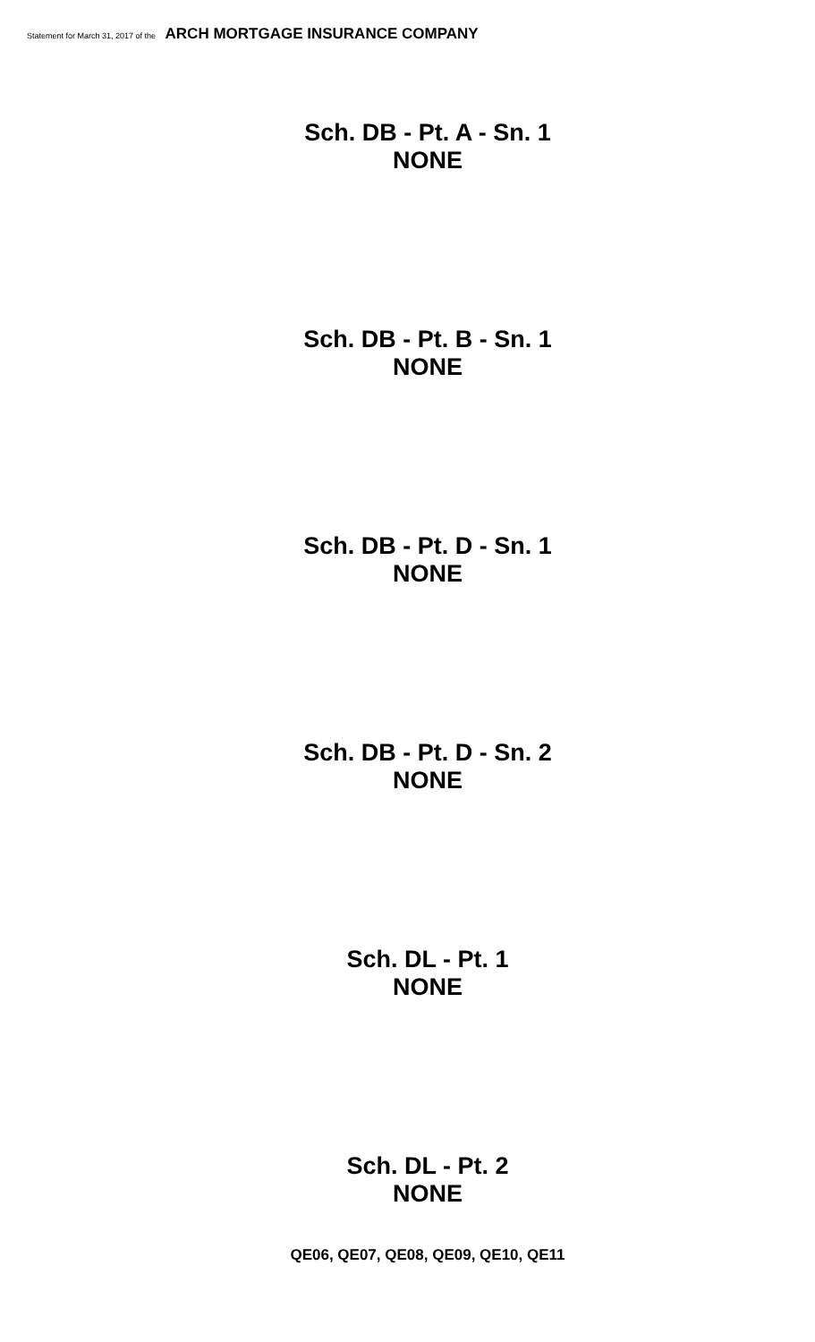Statement for March 31, 2017 of the ARCH MORTGAGE INSURANCE COMPANY
Sch. DB - Pt. A - Sn. 1
NONE
Sch. DB - Pt. B - Sn. 1
NONE
Sch. DB - Pt. D - Sn. 1
NONE
Sch. DB - Pt. D - Sn. 2
NONE
Sch. DL - Pt. 1
NONE
Sch. DL - Pt. 2
NONE
QE06, QE07, QE08, QE09, QE10, QE11